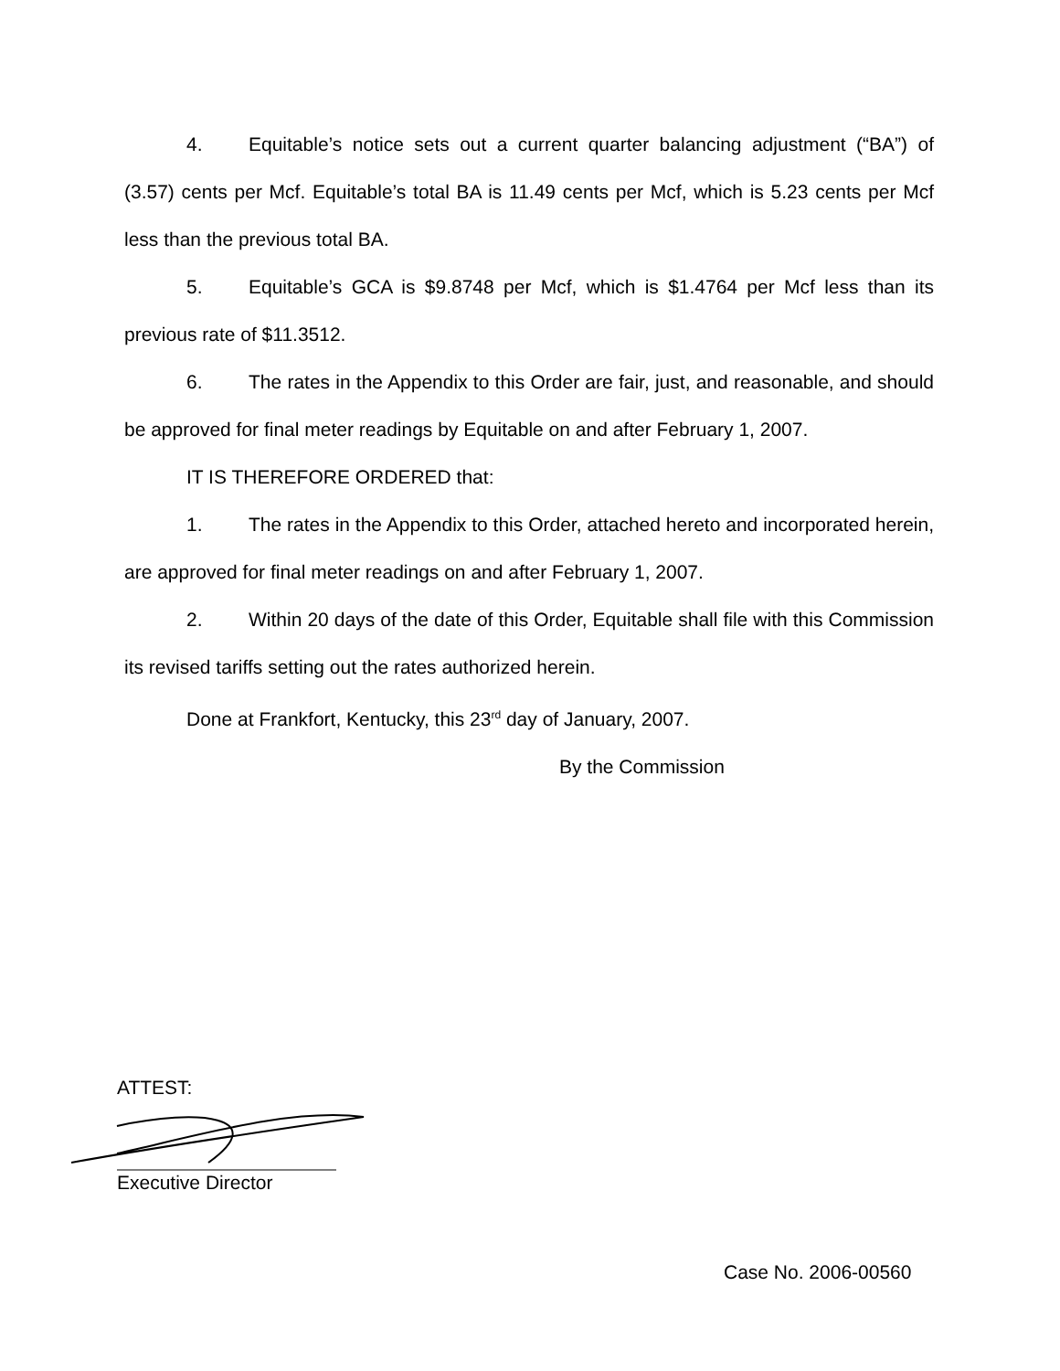4. Equitable’s notice sets out a current quarter balancing adjustment (“BA”) of (3.57) cents per Mcf. Equitable’s total BA is 11.49 cents per Mcf, which is 5.23 cents per Mcf less than the previous total BA.
5. Equitable’s GCA is $9.8748 per Mcf, which is $1.4764 per Mcf less than its previous rate of $11.3512.
6. The rates in the Appendix to this Order are fair, just, and reasonable, and should be approved for final meter readings by Equitable on and after February 1, 2007.
IT IS THEREFORE ORDERED that:
1. The rates in the Appendix to this Order, attached hereto and incorporated herein, are approved for final meter readings on and after February 1, 2007.
2. Within 20 days of the date of this Order, Equitable shall file with this Commission its revised tariffs setting out the rates authorized herein.
Done at Frankfort, Kentucky, this 23<sup>rd</sup> day of January, 2007.
By the Commission
ATTEST:
Executive Director
Case No. 2006-00560